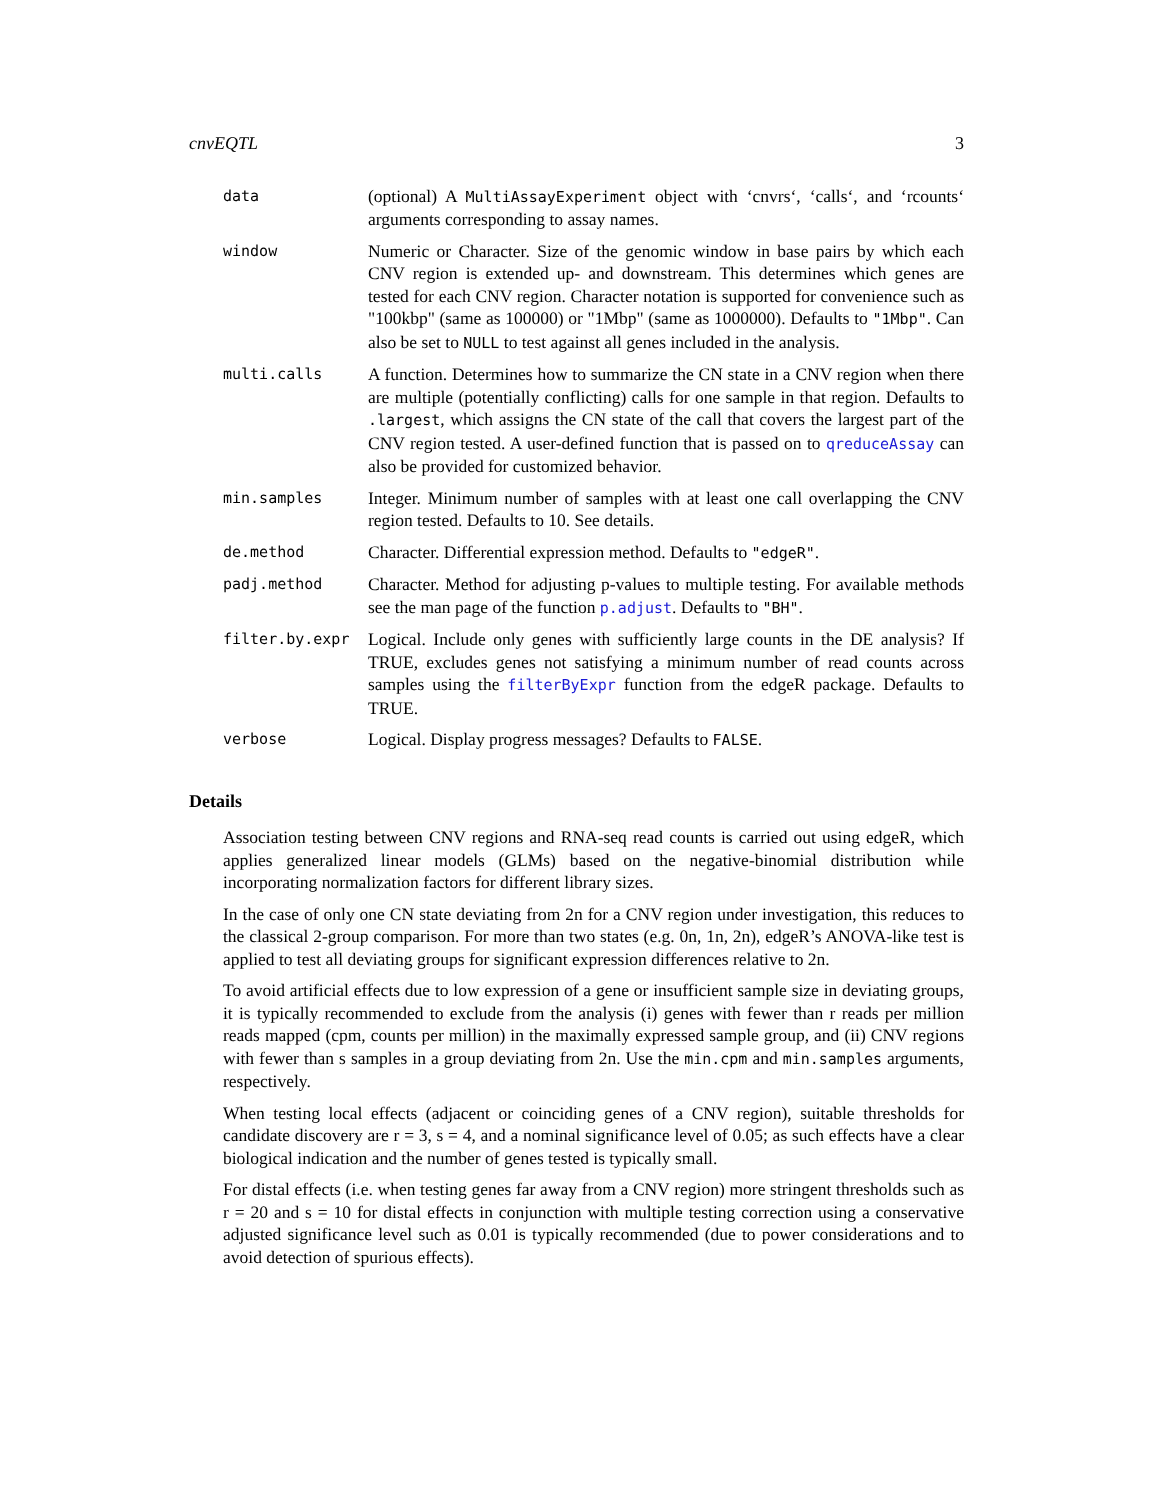cnvEQTL 3
data
(optional) A MultiAssayExperiment object with ‘cnvrs‘, ‘calls‘, and ‘rcounts‘ arguments corresponding to assay names.
window
Numeric or Character. Size of the genomic window in base pairs by which each CNV region is extended up- and downstream. This determines which genes are tested for each CNV region. Character notation is supported for convenience such as "100kbp" (same as 100000) or "1Mbp" (same as 1000000). Defaults to "1Mbp". Can also be set to NULL to test against all genes included in the analysis.
multi.calls
A function. Determines how to summarize the CN state in a CNV region when there are multiple (potentially conflicting) calls for one sample in that region. Defaults to .largest, which assigns the CN state of the call that covers the largest part of the CNV region tested. A user-defined function that is passed on to qreduceAssay can also be provided for customized behavior.
min.samples
Integer. Minimum number of samples with at least one call overlapping the CNV region tested. Defaults to 10. See details.
de.method
Character. Differential expression method. Defaults to "edgeR".
padj.method
Character. Method for adjusting p-values to multiple testing. For available methods see the man page of the function p.adjust. Defaults to "BH".
filter.by.expr
Logical. Include only genes with sufficiently large counts in the DE analysis? If TRUE, excludes genes not satisfying a minimum number of read counts across samples using the filterByExpr function from the edgeR package. Defaults to TRUE.
verbose
Logical. Display progress messages? Defaults to FALSE.
Details
Association testing between CNV regions and RNA-seq read counts is carried out using edgeR, which applies generalized linear models (GLMs) based on the negative-binomial distribution while incorporating normalization factors for different library sizes.
In the case of only one CN state deviating from 2n for a CNV region under investigation, this reduces to the classical 2-group comparison. For more than two states (e.g. 0n, 1n, 2n), edgeR’s ANOVA-like test is applied to test all deviating groups for significant expression differences relative to 2n.
To avoid artificial effects due to low expression of a gene or insufficient sample size in deviating groups, it is typically recommended to exclude from the analysis (i) genes with fewer than r reads per million reads mapped (cpm, counts per million) in the maximally expressed sample group, and (ii) CNV regions with fewer than s samples in a group deviating from 2n. Use the min.cpm and min.samples arguments, respectively.
When testing local effects (adjacent or coinciding genes of a CNV region), suitable thresholds for candidate discovery are r = 3, s = 4, and a nominal significance level of 0.05; as such effects have a clear biological indication and the number of genes tested is typically small.
For distal effects (i.e. when testing genes far away from a CNV region) more stringent thresholds such as r = 20 and s = 10 for distal effects in conjunction with multiple testing correction using a conservative adjusted significance level such as 0.01 is typically recommended (due to power considerations and to avoid detection of spurious effects).